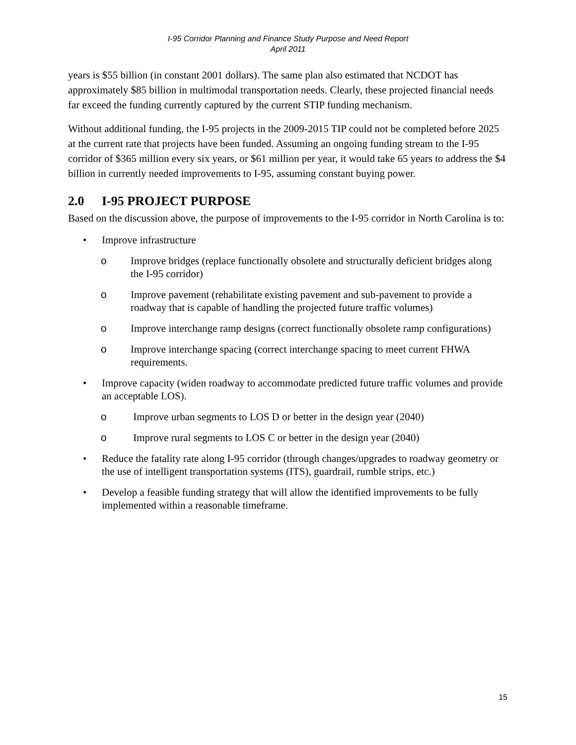I-95 Corridor Planning and Finance Study Purpose and Need Report
April 2011
years is $55 billion (in constant 2001 dollars). The same plan also estimated that NCDOT has approximately $85 billion in multimodal transportation needs. Clearly, these projected financial needs far exceed the funding currently captured by the current STIP funding mechanism.
Without additional funding, the I-95 projects in the 2009-2015 TIP could not be completed before 2025 at the current rate that projects have been funded. Assuming an ongoing funding stream to the I-95 corridor of $365 million every six years, or $61 million per year, it would take 65 years to address the $4 billion in currently needed improvements to I-95, assuming constant buying power.
2.0 I-95 PROJECT PURPOSE
Based on the discussion above, the purpose of improvements to the I-95 corridor in North Carolina is to:
• Improve infrastructure
o Improve bridges (replace functionally obsolete and structurally deficient bridges along the I-95 corridor)
o Improve pavement (rehabilitate existing pavement and sub-pavement to provide a roadway that is capable of handling the projected future traffic volumes)
o Improve interchange ramp designs (correct functionally obsolete ramp configurations)
o Improve interchange spacing (correct interchange spacing to meet current FHWA requirements.
• Improve capacity (widen roadway to accommodate predicted future traffic volumes and provide an acceptable LOS).
o Improve urban segments to LOS D or better in the design year (2040)
o Improve rural segments to LOS C or better in the design year (2040)
• Reduce the fatality rate along I-95 corridor (through changes/upgrades to roadway geometry or the use of intelligent transportation systems (ITS), guardrail, rumble strips, etc.)
• Develop a feasible funding strategy that will allow the identified improvements to be fully implemented within a reasonable timeframe.
15